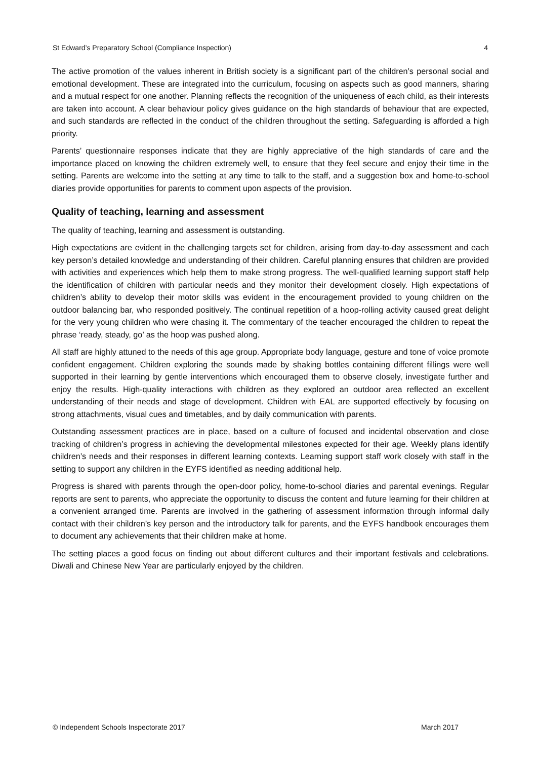St Edward’s Preparatory School (Compliance Inspection) 4
The active promotion of the values inherent in British society is a significant part of the children’s personal social and emotional development. These are integrated into the curriculum, focusing on aspects such as good manners, sharing and a mutual respect for one another. Planning reflects the recognition of the uniqueness of each child, as their interests are taken into account. A clear behaviour policy gives guidance on the high standards of behaviour that are expected, and such standards are reflected in the conduct of the children throughout the setting. Safeguarding is afforded a high priority.
Parents’ questionnaire responses indicate that they are highly appreciative of the high standards of care and the importance placed on knowing the children extremely well, to ensure that they feel secure and enjoy their time in the setting. Parents are welcome into the setting at any time to talk to the staff, and a suggestion box and home-to-school diaries provide opportunities for parents to comment upon aspects of the provision.
Quality of teaching, learning and assessment
The quality of teaching, learning and assessment is outstanding.
High expectations are evident in the challenging targets set for children, arising from day-to-day assessment and each key person’s detailed knowledge and understanding of their children. Careful planning ensures that children are provided with activities and experiences which help them to make strong progress. The well-qualified learning support staff help the identification of children with particular needs and they monitor their development closely. High expectations of children’s ability to develop their motor skills was evident in the encouragement provided to young children on the outdoor balancing bar, who responded positively. The continual repetition of a hoop-rolling activity caused great delight for the very young children who were chasing it. The commentary of the teacher encouraged the children to repeat the phrase ‘ready, steady, go’ as the hoop was pushed along.
All staff are highly attuned to the needs of this age group. Appropriate body language, gesture and tone of voice promote confident engagement. Children exploring the sounds made by shaking bottles containing different fillings were well supported in their learning by gentle interventions which encouraged them to observe closely, investigate further and enjoy the results. High-quality interactions with children as they explored an outdoor area reflected an excellent understanding of their needs and stage of development. Children with EAL are supported effectively by focusing on strong attachments, visual cues and timetables, and by daily communication with parents.
Outstanding assessment practices are in place, based on a culture of focused and incidental observation and close tracking of children’s progress in achieving the developmental milestones expected for their age. Weekly plans identify children’s needs and their responses in different learning contexts. Learning support staff work closely with staff in the setting to support any children in the EYFS identified as needing additional help.
Progress is shared with parents through the open-door policy, home-to-school diaries and parental evenings. Regular reports are sent to parents, who appreciate the opportunity to discuss the content and future learning for their children at a convenient arranged time. Parents are involved in the gathering of assessment information through informal daily contact with their children’s key person and the introductory talk for parents, and the EYFS handbook encourages them to document any achievements that their children make at home.
The setting places a good focus on finding out about different cultures and their important festivals and celebrations. Diwali and Chinese New Year are particularly enjoyed by the children.
© Independent Schools Inspectorate 2017 March 2017